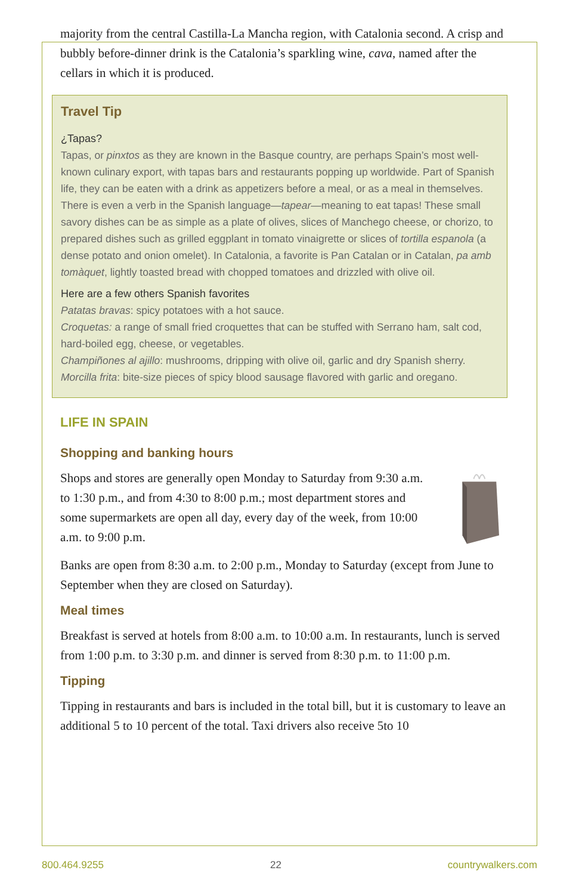majority from the central Castilla-La Mancha region, with Catalonia second. A crisp and bubbly before-dinner drink is the Catalonia’s sparkling wine, cava, named after the cellars in which it is produced.
Travel Tip
¿Tapas?
Tapas, or pinxtos as they are known in the Basque country, are perhaps Spain’s most well-known culinary export, with tapas bars and restaurants popping up worldwide. Part of Spanish life, they can be eaten with a drink as appetizers before a meal, or as a meal in themselves. There is even a verb in the Spanish language—tapear—meaning to eat tapas! These small savory dishes can be as simple as a plate of olives, slices of Manchego cheese, or chorizo, to prepared dishes such as grilled eggplant in tomato vinaigrette or slices of tortilla espanola (a dense potato and onion omelet). In Catalonia, a favorite is Pan Catalan or in Catalan, pa amb tomàquet, lightly toasted bread with chopped tomatoes and drizzled with olive oil.
Here are a few others Spanish favorites
Patatas bravas: spicy potatoes with a hot sauce.
Croquetas: a range of small fried croquettes that can be stuffed with Serrano ham, salt cod, hard-boiled egg, cheese, or vegetables.
Champiñones al ajillo: mushrooms, dripping with olive oil, garlic and dry Spanish sherry.
Morcilla frita: bite-size pieces of spicy blood sausage flavored with garlic and oregano.
LIFE IN SPAIN
Shopping and banking hours
Shops and stores are generally open Monday to Saturday from 9:30 a.m. to 1:30 p.m., and from 4:30 to 8:00 p.m.; most department stores and some supermarkets are open all day, every day of the week, from 10:00 a.m. to 9:00 p.m.
Banks are open from 8:30 a.m. to 2:00 p.m., Monday to Saturday (except from June to September when they are closed on Saturday).
Meal times
Breakfast is served at hotels from 8:00 a.m. to 10:00 a.m. In restaurants, lunch is served from 1:00 p.m. to 3:30 p.m. and dinner is served from 8:30 p.m. to 11:00 p.m.
Tipping
Tipping in restaurants and bars is included in the total bill, but it is customary to leave an additional 5 to 10 percent of the total. Taxi drivers also receive 5to 10
800.464.9255 22 countrywalkers.com